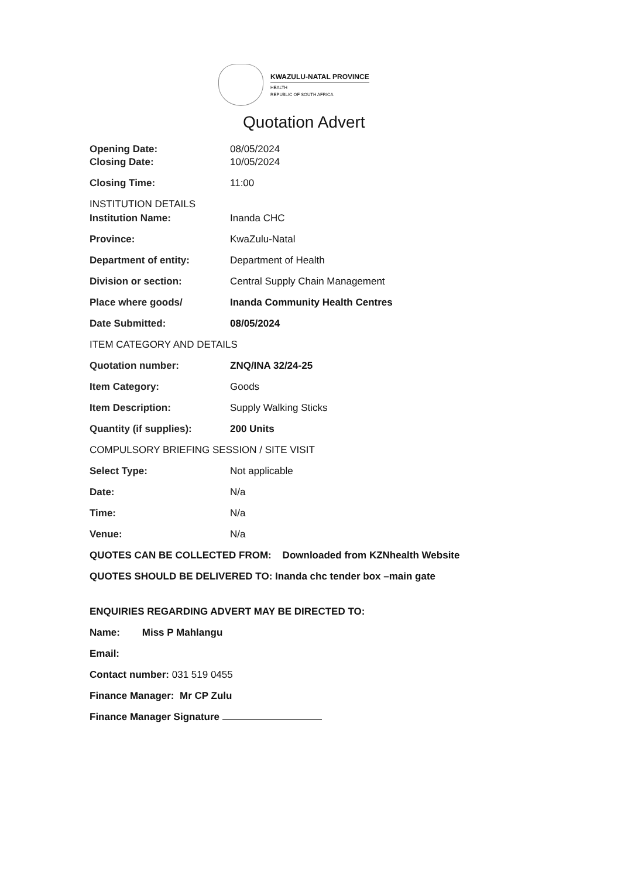KWAZULU-NATAL PROVINCE
HEALTH
REPUBLIC OF SOUTH AFRICA
Quotation Advert
Opening Date: 08/05/2024
Closing Date: 10/05/2024
Closing Time: 11:00
INSTITUTION DETAILS
Institution Name: Inanda CHC
Province: KwaZulu-Natal
Department of entity: Department of Health
Division or section: Central Supply Chain Management
Place where goods/ Inanda Community Health Centres
Date Submitted: 08/05/2024
ITEM CATEGORY AND DETAILS
Quotation number: ZNQ/INA 32/24-25
Item Category: Goods
Item Description: Supply Walking Sticks
Quantity (if supplies): 200 Units
COMPULSORY BRIEFING SESSION / SITE VISIT
Select Type: Not applicable
Date: N/a
Time: N/a
Venue: N/a
QUOTES CAN BE COLLECTED FROM: Downloaded from KZNhealth Website
QUOTES SHOULD BE DELIVERED TO: Inanda chc tender box –main gate
ENQUIRIES REGARDING ADVERT MAY BE DIRECTED TO:
Name: Miss P Mahlangu
Email:
Contact number: 031 519 0455
Finance Manager: Mr CP Zulu
Finance Manager Signature